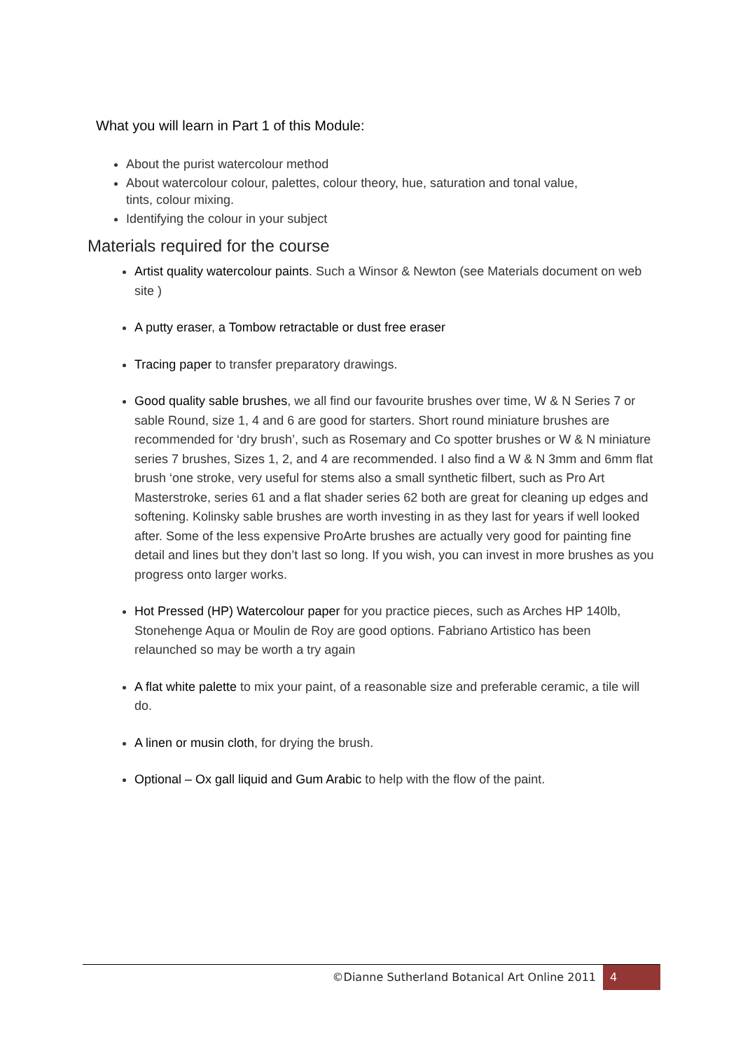What you will learn in Part 1 of this Module:
About the purist watercolour method
About watercolour colour, palettes, colour theory, hue, saturation and tonal value, tints, colour mixing.
Identifying the colour in your subject
Materials required for the course
Artist quality watercolour paints. Such a Winsor & Newton (see Materials document on web site )
A putty eraser, a Tombow retractable or dust free eraser
Tracing paper to transfer preparatory drawings.
Good quality sable brushes, we all find our favourite brushes over time, W & N Series 7 or sable Round, size 1, 4 and 6 are good for starters. Short round miniature brushes are recommended for ‘dry brush’, such as Rosemary and Co spotter brushes or W & N miniature series 7 brushes, Sizes 1, 2, and 4 are recommended. I also find a W & N 3mm and 6mm flat brush ‘one stroke, very useful for stems also a small synthetic filbert, such as Pro Art Masterstroke, series 61 and a flat shader series 62 both are great for cleaning up edges and softening. Kolinsky sable brushes are worth investing in as they last for years if well looked after. Some of the less expensive ProArte brushes are actually very good for painting fine detail and lines but they don’t last so long. If you wish, you can invest in more brushes as you progress onto larger works.
Hot Pressed (HP) Watercolour paper for you practice pieces, such as Arches HP 140lb, Stonehenge Aqua or Moulin de Roy are good options. Fabriano Artistico has been relaunched so may be worth a try again
A flat white palette to mix your paint, of a reasonable size and preferable ceramic, a tile will do.
A linen or musin cloth, for drying the brush.
Optional – Ox gall liquid and Gum Arabic to help with the flow of the paint.
©Dianne Sutherland Botanical Art Online 2011 4